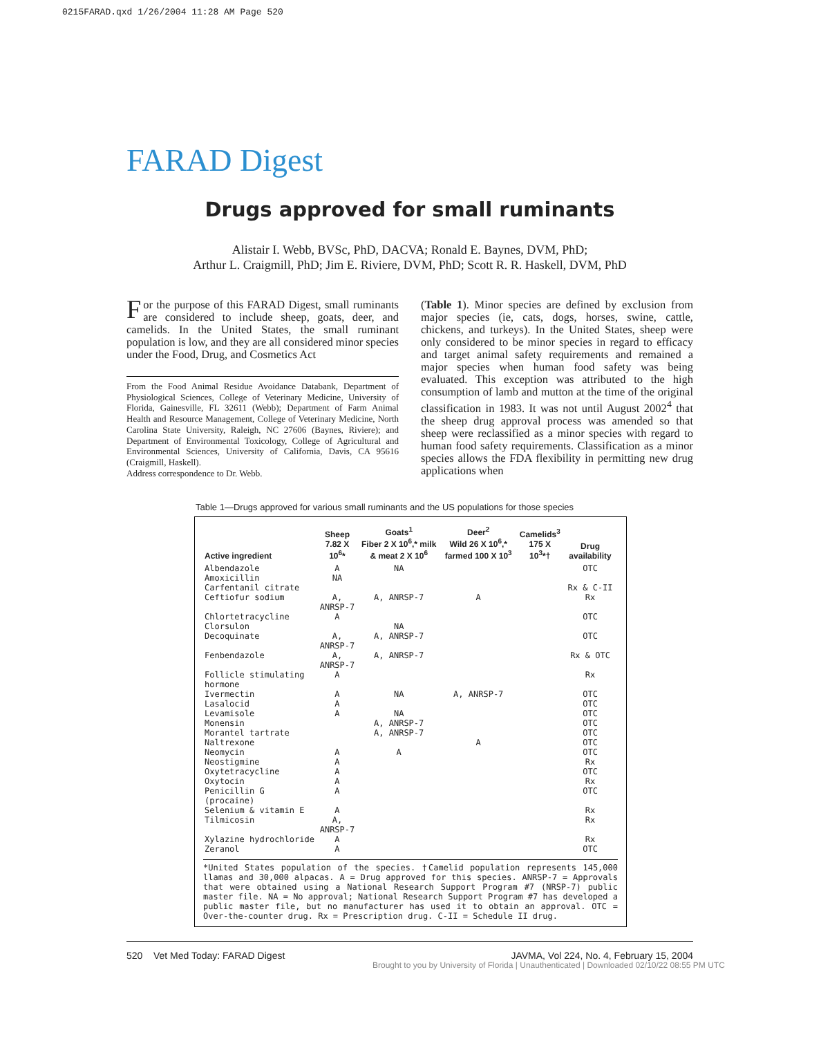0215FARAD.qxd 1/26/2004 11:28 AM Page 520
FARAD Digest
Drugs approved for small ruminants
Alistair I. Webb, BVSc, PhD, DACVA; Ronald E. Baynes, DVM, PhD;
Arthur L. Craigmill, PhD; Jim E. Riviere, DVM, PhD; Scott R. R. Haskell, DVM, PhD
For the purpose of this FARAD Digest, small ruminants are considered to include sheep, goats, deer, and camelids. In the United States, the small ruminant population is low, and they are all considered minor species under the Food, Drug, and Cosmetics Act
From the Food Animal Residue Avoidance Databank, Department of Physiological Sciences, College of Veterinary Medicine, University of Florida, Gainesville, FL 32611 (Webb); Department of Farm Animal Health and Resource Management, College of Veterinary Medicine, North Carolina State University, Raleigh, NC 27606 (Baynes, Riviere); and Department of Environmental Toxicology, College of Agricultural and Environmental Sciences, University of California, Davis, CA 95616 (Craigmill, Haskell).
Address correspondence to Dr. Webb.
(Table 1). Minor species are defined by exclusion from major species (ie, cats, dogs, horses, swine, cattle, chickens, and turkeys). In the United States, sheep were only considered to be minor species in regard to efficacy and target animal safety requirements and remained a major species when human food safety was being evaluated. This exception was attributed to the high consumption of lamb and mutton at the time of the original classification in 1983. It was not until August 2002<sup>4</sup> that the sheep drug approval process was amended so that sheep were reclassified as a minor species with regard to human food safety requirements. Classification as a minor species allows the FDA flexibility in permitting new drug applications when
Table 1—Drugs approved for various small ruminants and the US populations for those species
| Active ingredient | Sheep 7.82 X 10<sup>6</sup>* | Goats<sup>1</sup> Fiber 2 X 10<sup>6</sup>,* milk & meat 2 X 10<sup>6</sup> | Deer<sup>2</sup> Wild 26 X 10<sup>6</sup>,* farmed 100 X 10<sup>3</sup> | Camelids<sup>3</sup> 175 X 10<sup>3</sup>*† | Drug availability |
| --- | --- | --- | --- | --- | --- |
| Albendazole | A | NA | | | OTC |
| Amoxicillin | NA | | | | |
| Carfentanil citrate | | | | | Rx & C-II |
| Ceftiofur sodium | A, ANRSP-7 | A, ANRSP-7 | A | | Rx |
| Chlortetracycline | A | | | | OTC |
| Clorsulon | | NA | | | |
| Decoquinate | A, ANRSP-7 | A, ANRSP-7 | | | OTC |
| Fenbendazole | A, ANRSP-7 | A, ANRSP-7 | | | Rx & OTC |
| Follicle stimulating hormone | A | | | | Rx |
| Ivermectin | A | NA | A, ANRSP-7 | | OTC |
| Lasalocid | A | | | | OTC |
| Levamisole | A | NA | | | OTC |
| Monensin | | A, ANRSP-7 | | | OTC |
| Morantel tartrate | | A, ANRSP-7 | | | OTC |
| Naltrexone | | | A | | OTC |
| Neomycin | A | A | | | OTC |
| Neostigmine | A | | | | Rx |
| Oxytetracycline | A | | | | OTC |
| Oxytocin | A | | | | Rx |
| Penicillin G (procaine) | A | | | | OTC |
| Selenium & vitamin E | A | | | | Rx |
| Tilmicosin | A, ANRSP-7 | | | | Rx |
| Xylazine hydrochloride | A | | | | Rx |
| Zeranol | A | | | | OTC |
*United States population of the species. †Camelid population represents 145,000 llamas and 30,000 alpacas. A = Drug approved for this species. ANRSP-7 = Approvals that were obtained using a National Research Support Program #7 (NRSP-7) public master file. NA = No approval; National Research Support Program #7 has developed a public master file, but no manufacturer has used it to obtain an approval. OTC = Over-the-counter drug. Rx = Prescription drug. C-II = Schedule II drug.
520 Vet Med Today: FARAD Digest JAVMA, Vol 224, No. 4, February 15, 2004
Brought to you by University of Florida | Unauthenticated | Downloaded 02/10/22 08:55 PM UTC